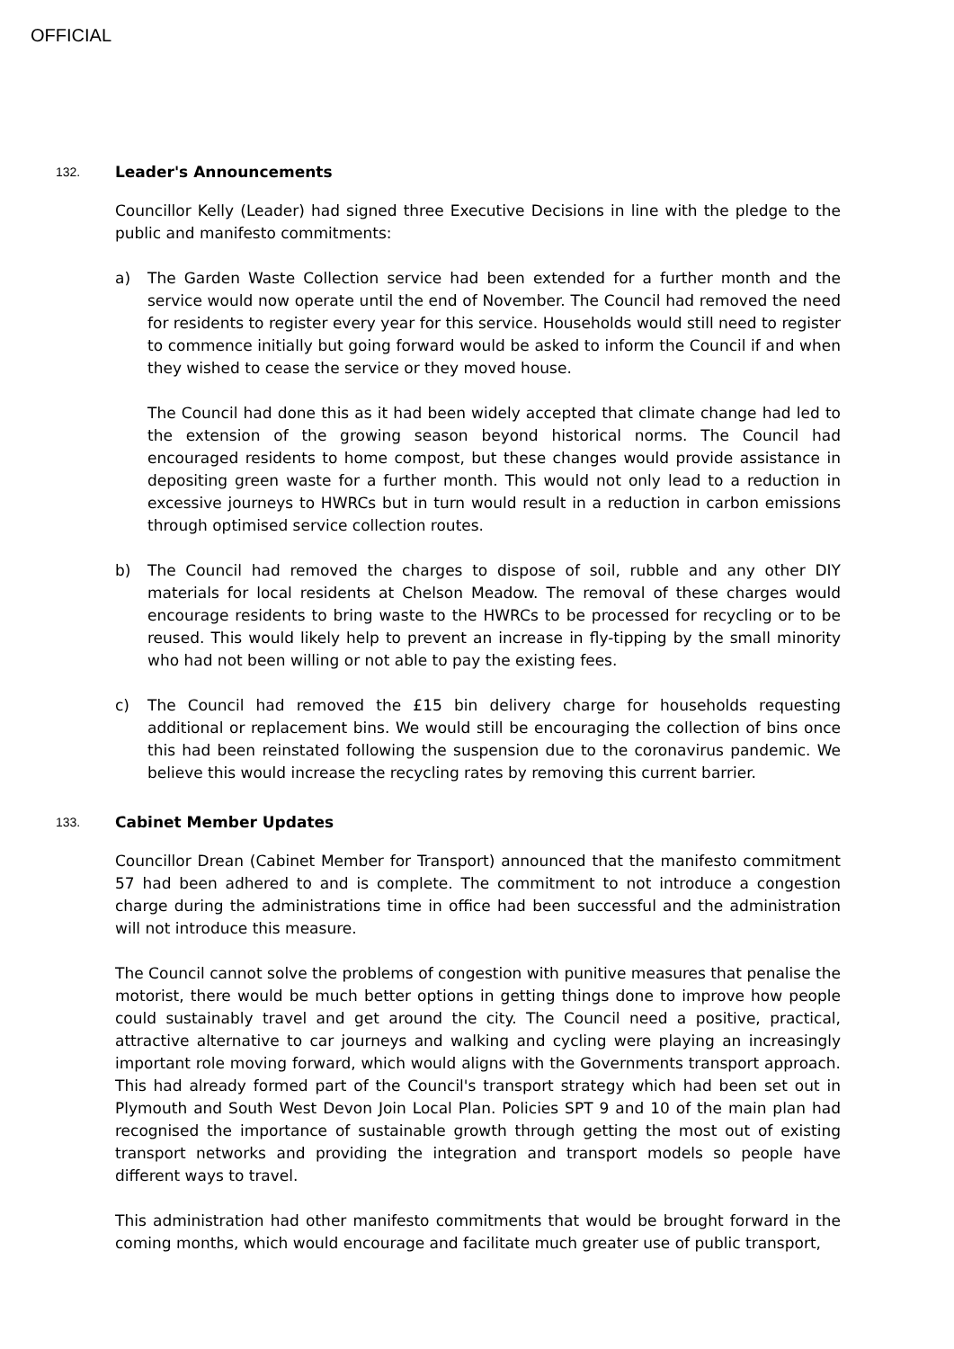OFFICIAL
132. Leader's Announcements
Councillor Kelly (Leader) had signed three Executive Decisions in line with the pledge to the public and manifesto commitments:
a) The Garden Waste Collection service had been extended for a further month and the service would now operate until the end of November. The Council had removed the need for residents to register every year for this service. Households would still need to register to commence initially but going forward would be asked to inform the Council if and when they wished to cease the service or they moved house.
The Council had done this as it had been widely accepted that climate change had led to the extension of the growing season beyond historical norms. The Council had encouraged residents to home compost, but these changes would provide assistance in depositing green waste for a further month. This would not only lead to a reduction in excessive journeys to HWRCs but in turn would result in a reduction in carbon emissions through optimised service collection routes.
b) The Council had removed the charges to dispose of soil, rubble and any other DIY materials for local residents at Chelson Meadow. The removal of these charges would encourage residents to bring waste to the HWRCs to be processed for recycling or to be reused. This would likely help to prevent an increase in fly-tipping by the small minority who had not been willing or not able to pay the existing fees.
c) The Council had removed the £15 bin delivery charge for households requesting additional or replacement bins. We would still be encouraging the collection of bins once this had been reinstated following the suspension due to the coronavirus pandemic. We believe this would increase the recycling rates by removing this current barrier.
133. Cabinet Member Updates
Councillor Drean (Cabinet Member for Transport) announced that the manifesto commitment 57 had been adhered to and is complete. The commitment to not introduce a congestion charge during the administrations time in office had been successful and the administration will not introduce this measure.
The Council cannot solve the problems of congestion with punitive measures that penalise the motorist, there would be much better options in getting things done to improve how people could sustainably travel and get around the city. The Council need a positive, practical, attractive alternative to car journeys and walking and cycling were playing an increasingly important role moving forward, which would aligns with the Governments transport approach. This had already formed part of the Council's transport strategy which had been set out in Plymouth and South West Devon Join Local Plan. Policies SPT 9 and 10 of the main plan had recognised the importance of sustainable growth through getting the most out of existing transport networks and providing the integration and transport models so people have different ways to travel.
This administration had other manifesto commitments that would be brought forward in the coming months, which would encourage and facilitate much greater use of public transport,